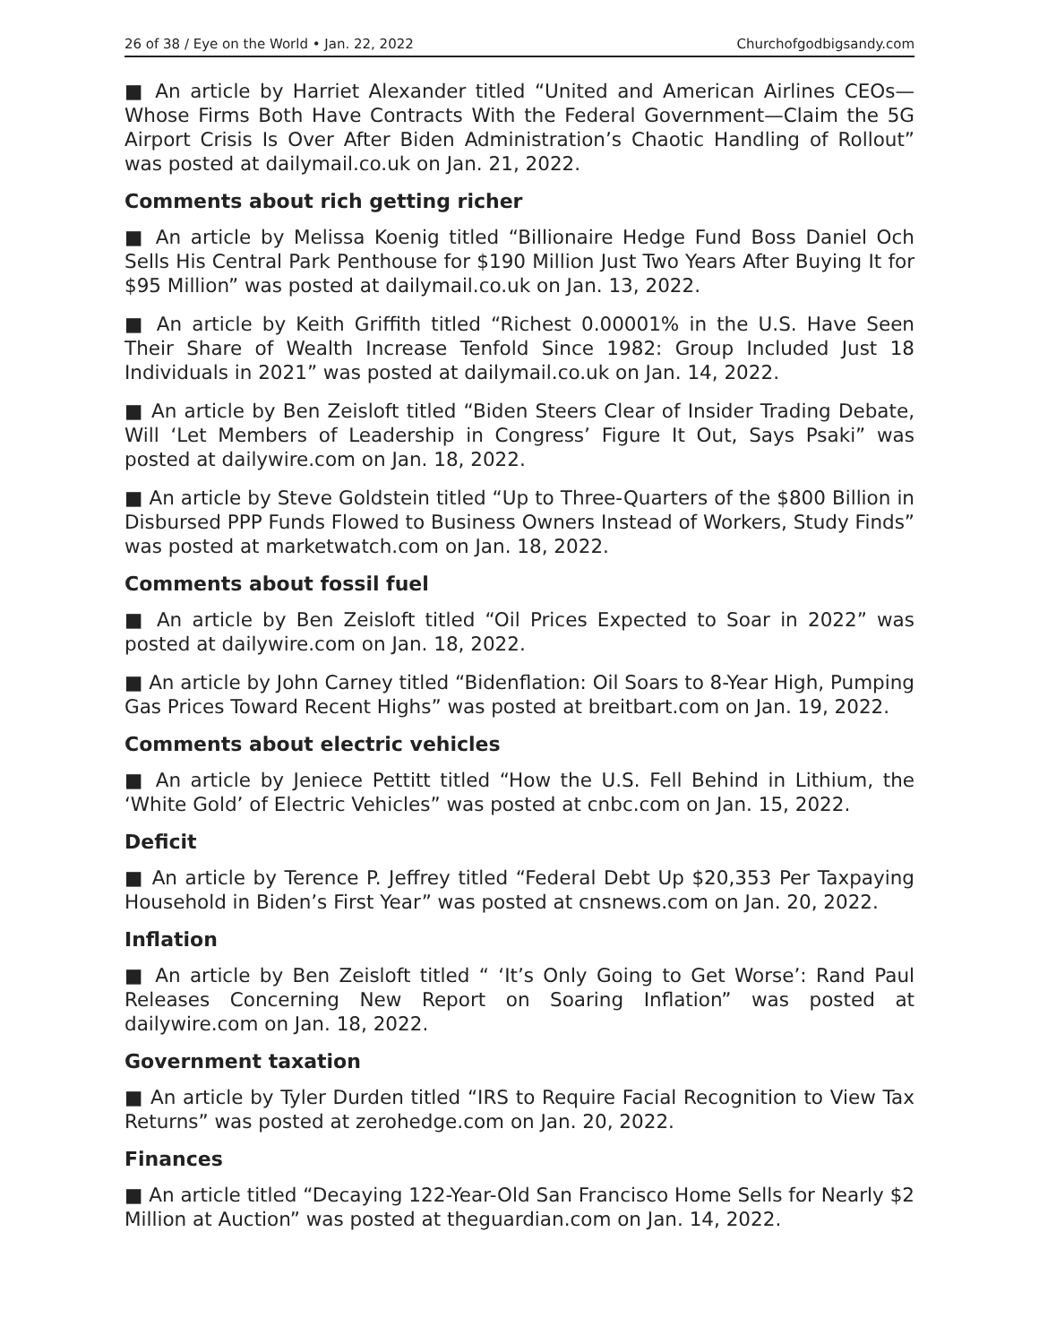26 of 38 / Eye on the World • Jan. 22, 2022 Churchofgodbigsandy.com
■ An article by Harriet Alexander titled “United and American Airlines CEOs—Whose Firms Both Have Contracts With the Federal Government—Claim the 5G Airport Crisis Is Over After Biden Administration’s Chaotic Handling of Rollout” was posted at dailymail.co.uk on Jan. 21, 2022.
Comments about rich getting richer
■ An article by Melissa Koenig titled “Billionaire Hedge Fund Boss Daniel Och Sells His Central Park Penthouse for $190 Million Just Two Years After Buying It for $95 Million” was posted at dailymail.co.uk on Jan. 13, 2022.
■ An article by Keith Griffith titled “Richest 0.00001% in the U.S. Have Seen Their Share of Wealth Increase Tenfold Since 1982: Group Included Just 18 Individuals in 2021” was posted at dailymail.co.uk on Jan. 14, 2022.
■ An article by Ben Zeisloft titled “Biden Steers Clear of Insider Trading Debate, Will ‘Let Members of Leadership in Congress’ Figure It Out, Says Psaki” was posted at dailywire.com on Jan. 18, 2022.
■ An article by Steve Goldstein titled “Up to Three-Quarters of the $800 Billion in Disbursed PPP Funds Flowed to Business Owners Instead of Workers, Study Finds” was posted at marketwatch.com on Jan. 18, 2022.
Comments about fossil fuel
■ An article by Ben Zeisloft titled “Oil Prices Expected to Soar in 2022” was posted at dailywire.com on Jan. 18, 2022.
■ An article by John Carney titled “Bidenflation: Oil Soars to 8-Year High, Pumping Gas Prices Toward Recent Highs” was posted at breitbart.com on Jan. 19, 2022.
Comments about electric vehicles
■ An article by Jeniece Pettitt titled “How the U.S. Fell Behind in Lithium, the ‘White Gold’ of Electric Vehicles” was posted at cnbc.com on Jan. 15, 2022.
Deficit
■ An article by Terence P. Jeffrey titled “Federal Debt Up $20,353 Per Taxpaying Household in Biden’s First Year” was posted at cnsnews.com on Jan. 20, 2022.
Inflation
■ An article by Ben Zeisloft titled “ ‘It’s Only Going to Get Worse’: Rand Paul Releases Concerning New Report on Soaring Inflation” was posted at dailywire.com on Jan. 18, 2022.
Government taxation
■ An article by Tyler Durden titled “IRS to Require Facial Recognition to View Tax Returns” was posted at zerohedge.com on Jan. 20, 2022.
Finances
■ An article titled “Decaying 122-Year-Old San Francisco Home Sells for Nearly $2 Million at Auction” was posted at theguardian.com on Jan. 14, 2022.